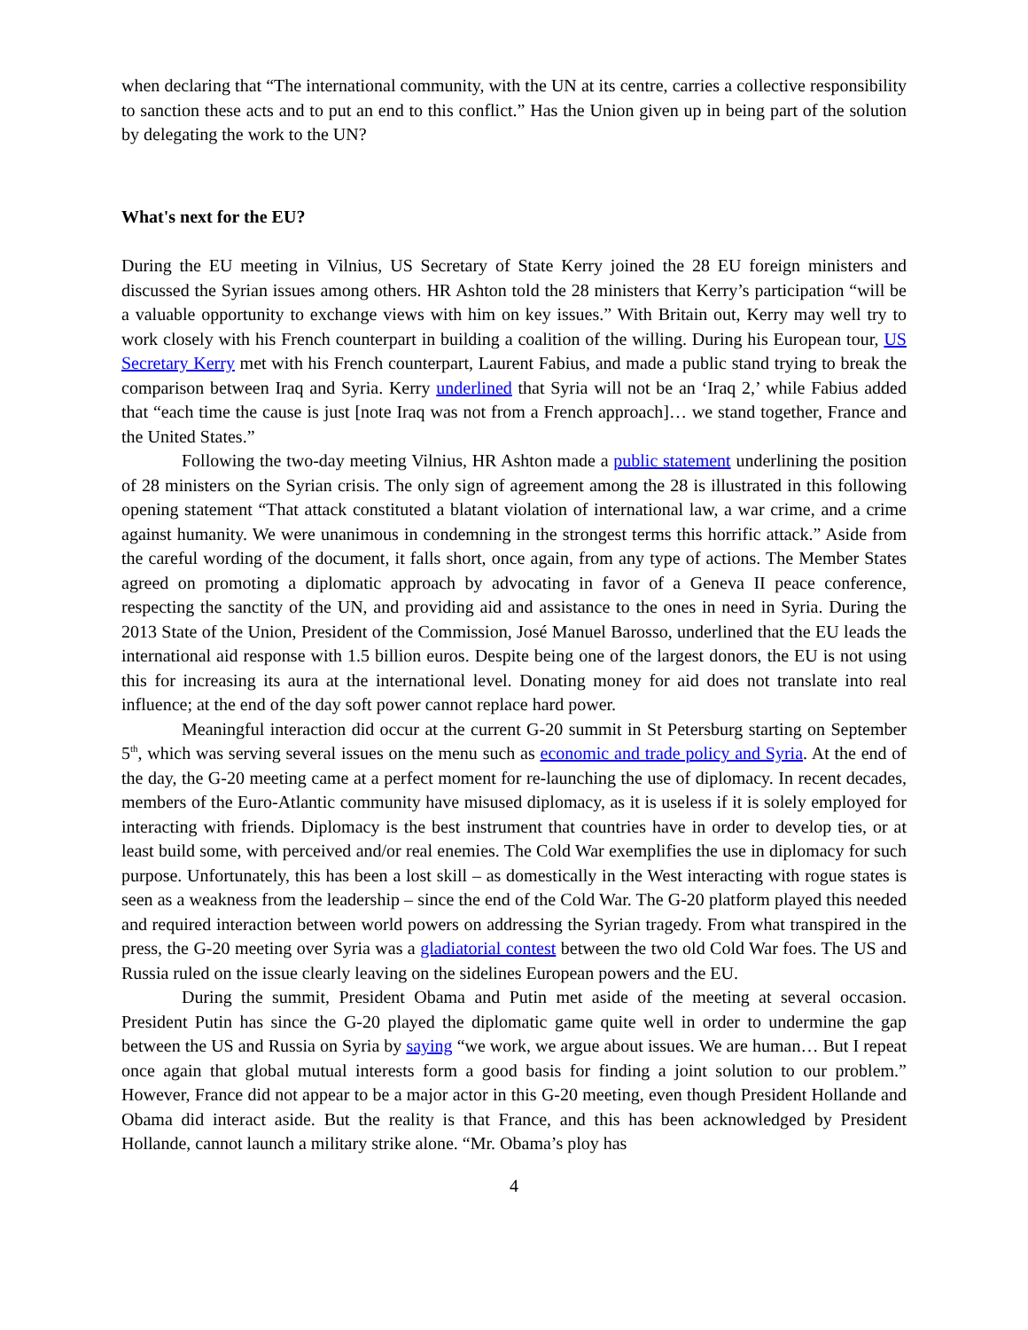when declaring that “The international community, with the UN at its centre, carries a collective responsibility to sanction these acts and to put an end to this conflict.” Has the Union given up in being part of the solution by delegating the work to the UN?
What's next for the EU?
During the EU meeting in Vilnius, US Secretary of State Kerry joined the 28 EU foreign ministers and discussed the Syrian issues among others. HR Ashton told the 28 ministers that Kerry’s participation “will be a valuable opportunity to exchange views with him on key issues.” With Britain out, Kerry may well try to work closely with his French counterpart in building a coalition of the willing. During his European tour, US Secretary Kerry met with his French counterpart, Laurent Fabius, and made a public stand trying to break the comparison between Iraq and Syria. Kerry underlined that Syria will not be an ‘Iraq 2,’ while Fabius added that “each time the cause is just [note Iraq was not from a French approach]… we stand together, France and the United States.”
Following the two-day meeting Vilnius, HR Ashton made a public statement underlining the position of 28 ministers on the Syrian crisis. The only sign of agreement among the 28 is illustrated in this following opening statement “That attack constituted a blatant violation of international law, a war crime, and a crime against humanity. We were unanimous in condemning in the strongest terms this horrific attack.” Aside from the careful wording of the document, it falls short, once again, from any type of actions. The Member States agreed on promoting a diplomatic approach by advocating in favor of a Geneva II peace conference, respecting the sanctity of the UN, and providing aid and assistance to the ones in need in Syria. During the 2013 State of the Union, President of the Commission, José Manuel Barosso, underlined that the EU leads the international aid response with 1.5 billion euros. Despite being one of the largest donors, the EU is not using this for increasing its aura at the international level. Donating money for aid does not translate into real influence; at the end of the day soft power cannot replace hard power.
Meaningful interaction did occur at the current G-20 summit in St Petersburg starting on September 5<sup>th</sup>, which was serving several issues on the menu such as economic and trade policy and Syria. At the end of the day, the G-20 meeting came at a perfect moment for re-launching the use of diplomacy. In recent decades, members of the Euro-Atlantic community have misused diplomacy, as it is useless if it is solely employed for interacting with friends. Diplomacy is the best instrument that countries have in order to develop ties, or at least build some, with perceived and/or real enemies. The Cold War exemplifies the use in diplomacy for such purpose. Unfortunately, this has been a lost skill – as domestically in the West interacting with rogue states is seen as a weakness from the leadership – since the end of the Cold War. The G-20 platform played this needed and required interaction between world powers on addressing the Syrian tragedy. From what transpired in the press, the G-20 meeting over Syria was a gladiatorial contest between the two old Cold War foes. The US and Russia ruled on the issue clearly leaving on the sidelines European powers and the EU.
During the summit, President Obama and Putin met aside of the meeting at several occasion. President Putin has since the G-20 played the diplomatic game quite well in order to undermine the gap between the US and Russia on Syria by saying “we work, we argue about issues. We are human… But I repeat once again that global mutual interests form a good basis for finding a joint solution to our problem.” However, France did not appear to be a major actor in this G-20 meeting, even though President Hollande and Obama did interact aside. But the reality is that France, and this has been acknowledged by President Hollande, cannot launch a military strike alone. “Mr. Obama’s ploy has
4